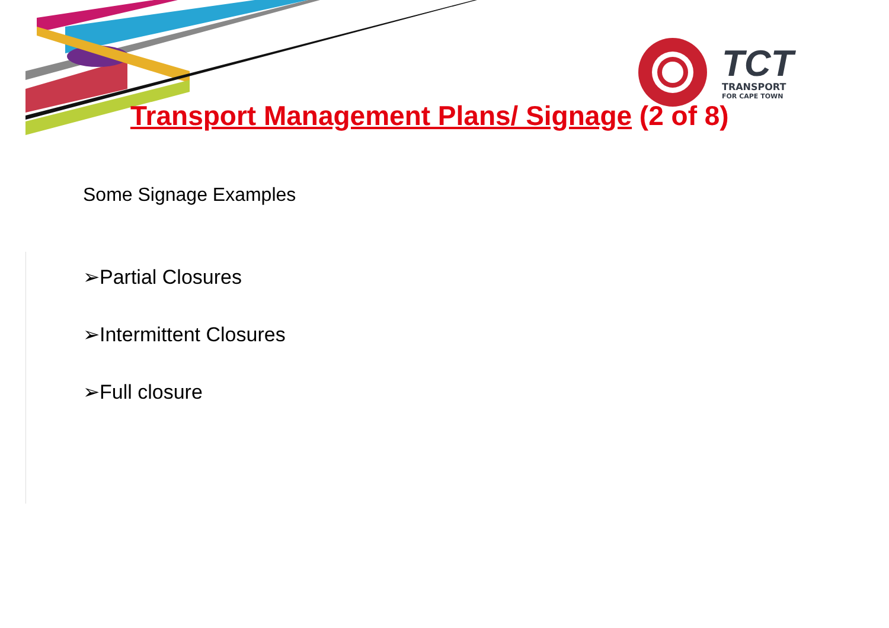TCT
TRANSPORT
FOR CAPE TOWN
Transport Management Plans/ Signage (2 of 8)
Some Signage Examples
➢Partial Closures
➢Intermittent Closures
➢Full closure